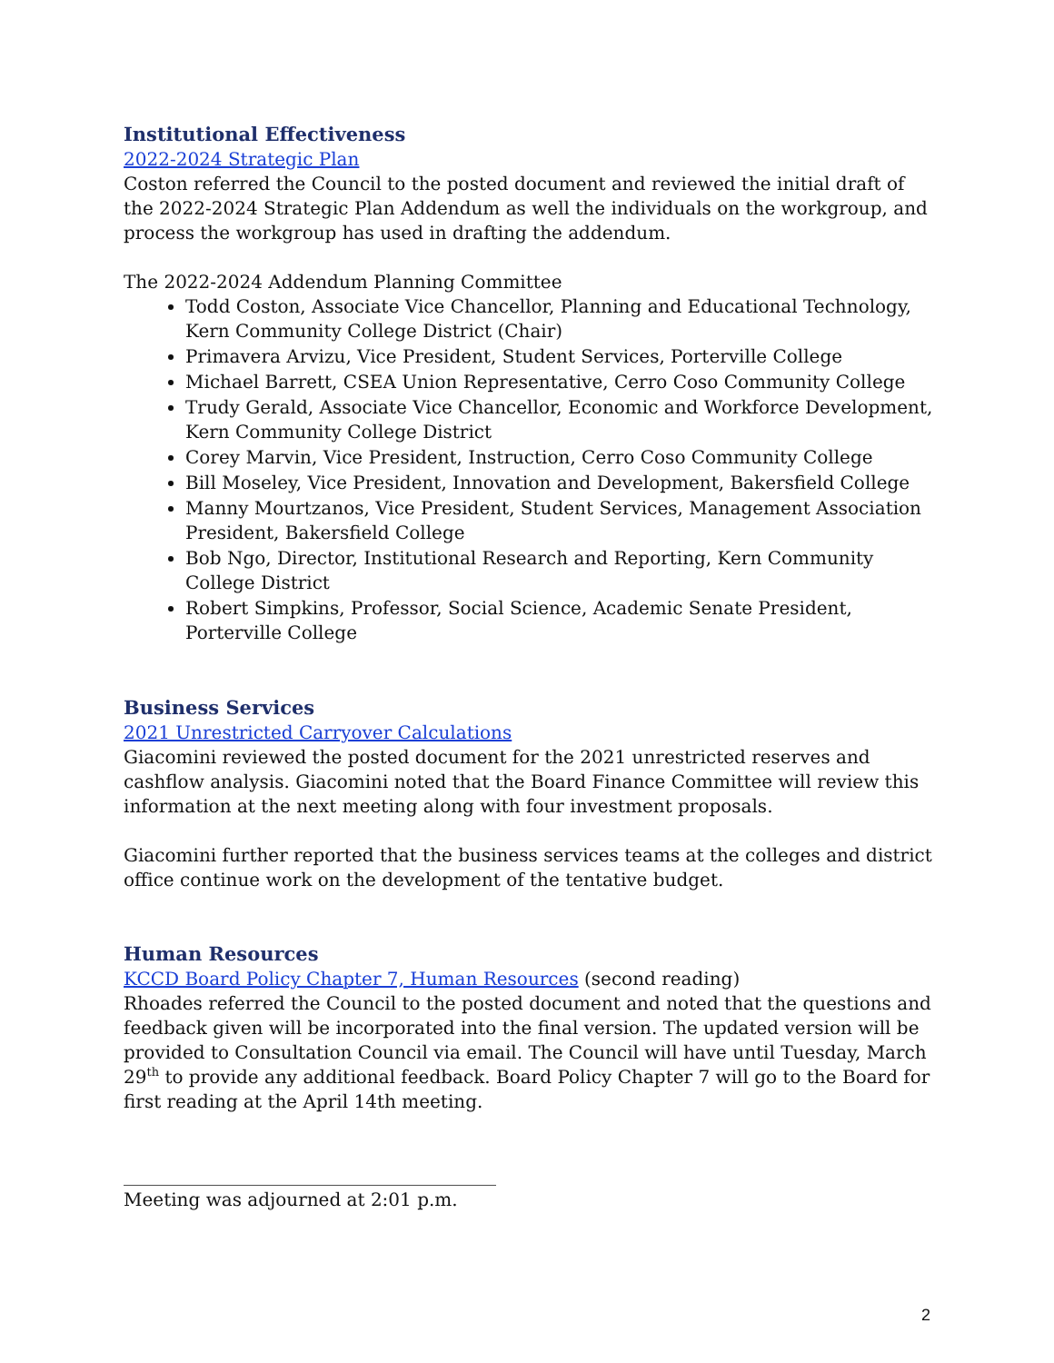Institutional Effectiveness
2022-2024 Strategic Plan
Coston referred the Council to the posted document and reviewed the initial draft of the 2022-2024 Strategic Plan Addendum as well the individuals on the workgroup, and process the workgroup has used in drafting the addendum.
The 2022-2024 Addendum Planning Committee
Todd Coston, Associate Vice Chancellor, Planning and Educational Technology, Kern Community College District (Chair)
Primavera Arvizu, Vice President, Student Services, Porterville College
Michael Barrett, CSEA Union Representative, Cerro Coso Community College
Trudy Gerald, Associate Vice Chancellor, Economic and Workforce Development, Kern Community College District
Corey Marvin, Vice President, Instruction, Cerro Coso Community College
Bill Moseley, Vice President, Innovation and Development, Bakersfield College
Manny Mourtzanos, Vice President, Student Services, Management Association President, Bakersfield College
Bob Ngo, Director, Institutional Research and Reporting, Kern Community College District
Robert Simpkins, Professor, Social Science, Academic Senate President, Porterville College
Business Services
2021 Unrestricted Carryover Calculations
Giacomini reviewed the posted document for the 2021 unrestricted reserves and cashflow analysis. Giacomini noted that the Board Finance Committee will review this information at the next meeting along with four investment proposals.
Giacomini further reported that the business services teams at the colleges and district office continue work on the development of the tentative budget.
Human Resources
KCCD Board Policy Chapter 7, Human Resources (second reading)
Rhoades referred the Council to the posted document and noted that the questions and feedback given will be incorporated into the final version. The updated version will be provided to Consultation Council via email. The Council will have until Tuesday, March 29<sup>th</sup> to provide any additional feedback. Board Policy Chapter 7 will go to the Board for first reading at the April 14th meeting.
_________________________________________
Meeting was adjourned at 2:01 p.m.
2